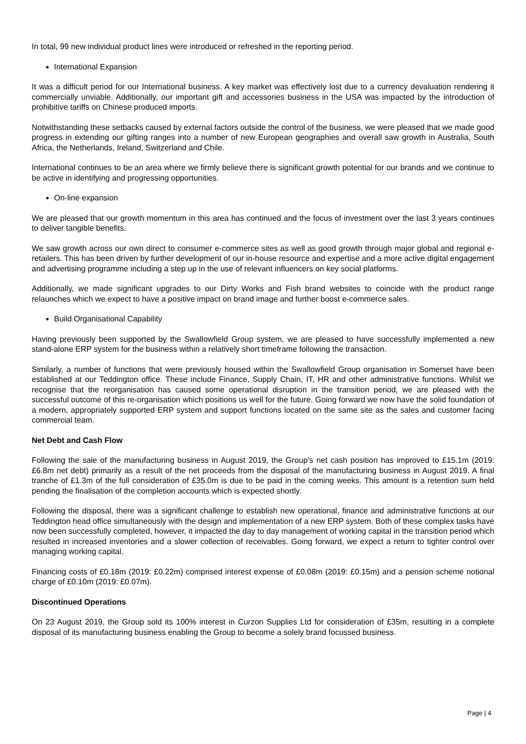In total, 99 new individual product lines were introduced or refreshed in the reporting period.
International Expansion
It was a difficult period for our International business. A key market was effectively lost due to a currency devaluation rendering it commercially unviable. Additionally, our important gift and accessories business in the USA was impacted by the introduction of prohibitive tariffs on Chinese produced imports.
Notwithstanding these setbacks caused by external factors outside the control of the business, we were pleased that we made good progress in extending our gifting ranges into a number of new European geographies and overall saw growth in Australia, South Africa, the Netherlands, Ireland, Switzerland and Chile.
International continues to be an area where we firmly believe there is significant growth potential for our brands and we continue to be active in identifying and progressing opportunities.
On-line expansion
We are pleased that our growth momentum in this area has continued and the focus of investment over the last 3 years continues to deliver tangible benefits.
We saw growth across our own direct to consumer e-commerce sites as well as good growth through major global and regional e-retailers. This has been driven by further development of our in-house resource and expertise and a more active digital engagement and advertising programme including a step up in the use of relevant influencers on key social platforms.
Additionally, we made significant upgrades to our Dirty Works and Fish brand websites to coincide with the product range relaunches which we expect to have a positive impact on brand image and further boost e-commerce sales.
Build Organisational Capability
Having previously been supported by the Swallowfield Group system, we are pleased to have successfully implemented a new stand-alone ERP system for the business within a relatively short timeframe following the transaction.
Similarly, a number of functions that were previously housed within the Swallowfield Group organisation in Somerset have been established at our Teddington office. These include Finance, Supply Chain, IT, HR and other administrative functions. Whilst we recognise that the reorganisation has caused some operational disruption in the transition period, we are pleased with the successful outcome of this re-organisation which positions us well for the future. Going forward we now have the solid foundation of a modern, appropriately supported ERP system and support functions located on the same site as the sales and customer facing commercial team.
Net Debt and Cash Flow
Following the sale of the manufacturing business in August 2019, the Group’s net cash position has improved to £15.1m (2019: £6.8m net debt) primarily as a result of the net proceeds from the disposal of the manufacturing business in August 2019. A final tranche of £1.3m of the full consideration of £35.0m is due to be paid in the coming weeks. This amount is a retention sum held pending the finalisation of the completion accounts which is expected shortly.
Following the disposal, there was a significant challenge to establish new operational, finance and administrative functions at our Teddington head office simultaneously with the design and implementation of a new ERP system. Both of these complex tasks have now been successfully completed, however, it impacted the day to day management of working capital in the transition period which resulted in increased inventories and a slower collection of receivables. Going forward, we expect a return to tighter control over managing working capital.
Financing costs of £0.18m (2019: £0.22m) comprised interest expense of £0.08m (2019: £0.15m) and a pension scheme notional charge of £0.10m (2019: £0.07m).
Discontinued Operations
On 23 August 2019, the Group sold its 100% interest in Curzon Supplies Ltd for consideration of £35m, resulting in a complete disposal of its manufacturing business enabling the Group to become a solely brand focussed business.
Page | 4